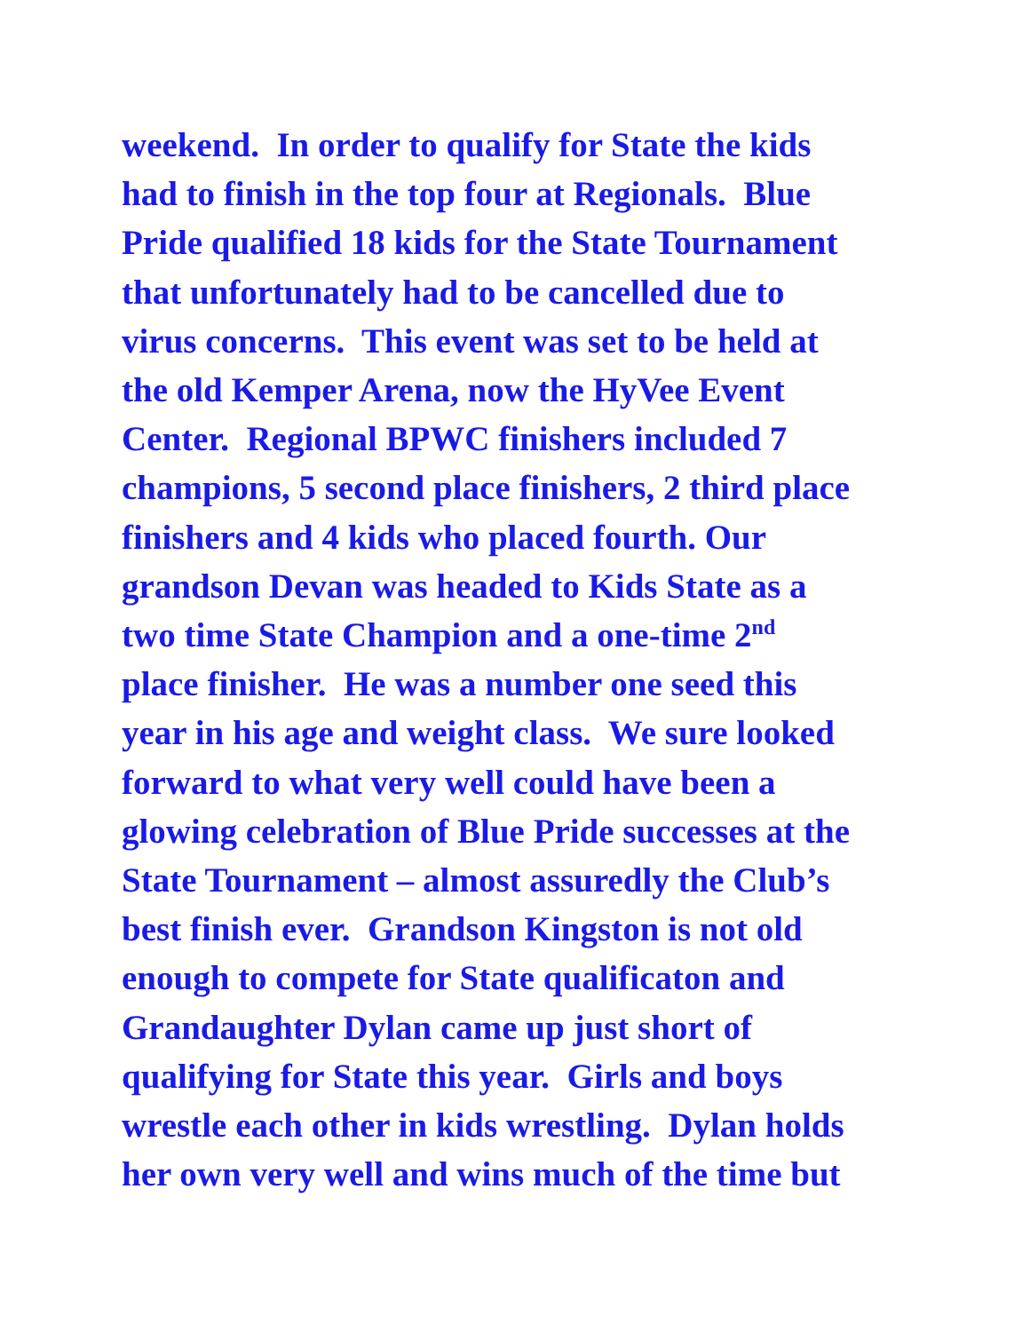weekend. In order to qualify for State the kids
had to finish in the top four at Regionals. Blue
Pride qualified 18 kids for the State Tournament
that unfortunately had to be cancelled due to
virus concerns. This event was set to be held at
the old Kemper Arena, now the HyVee Event
Center. Regional BPWC finishers included 7
champions, 5 second place finishers, 2 third place
finishers and 4 kids who placed fourth. Our
grandson Devan was headed to Kids State as a
two time State Champion and a one-time 2<sup>nd</sup>
place finisher. He was a number one seed this
year in his age and weight class. We sure looked
forward to what very well could have been a
glowing celebration of Blue Pride successes at the
State Tournament – almost assuredly the Club’s
best finish ever. Grandson Kingston is not old
enough to compete for State qualificaton and
Grandaughter Dylan came up just short of
qualifying for State this year. Girls and boys
wrestle each other in kids wrestling. Dylan holds
her own very well and wins much of the time but